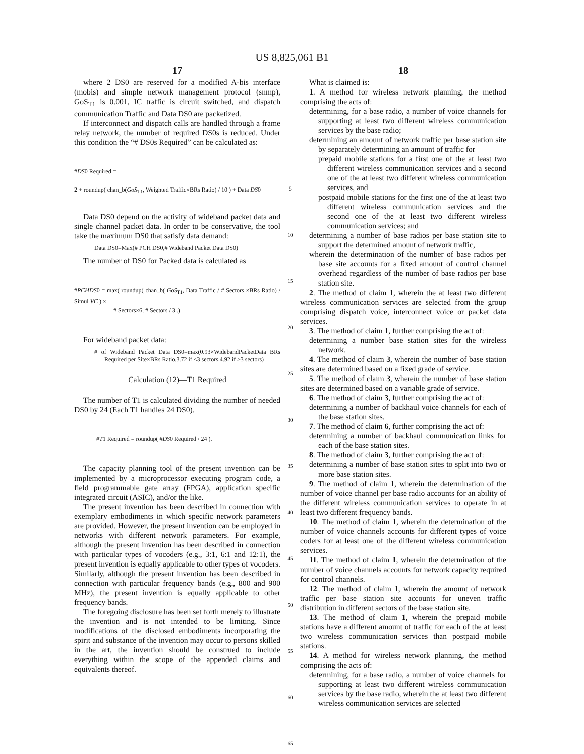US 8,825,061 B1
17
where 2 DS0 are reserved for a modified A-bis interface (mobis) and simple network management protocol (snmp), GoS<sub>T1</sub> is 0.001, IC traffic is circuit switched, and dispatch communication Traffic and Data DS0 are packetized.
If interconnect and dispatch calls are handled through a frame relay network, the number of required DS0s is reduced. Under this condition the “# DS0s Required” can be calculated as:
#DS0 Required =
2 + roundup( chan_b(GoS<sub>T1</sub>, Weighted Traffic×BRs Ratio) / 10 ) + Data DS0
Data DS0 depend on the activity of wideband packet data and single channel packet data. In order to be conservative, the tool take the maximum DS0 that satisfy data demand:
Data DS0=Max(# PCH DS0,# Wideband Packet Data DS0)
The number of DS0 for Packed data is calculated as
#PCHDS0 = max( roundup( chan_b( GoS<sub>T1</sub>, Data Traffic / # Sectors ×BRs Ratio) / Simul VC ) ×
# Sectors×6, # Sectors / 3 .)
For wideband packet data:
# of Wideband Packet Data DS0=max(0.93×WidebandPacketData BRs Required per Site×BRs Ratio,3.72 if <3 sectors,4.92 if ≥3 sectors)
Calculation (12)—T1 Required
The number of T1 is calculated dividing the number of needed DS0 by 24 (Each T1 handles 24 DS0).
#T1 Required = roundup( #DS0 Required / 24 ).
The capacity planning tool of the present invention can be implemented by a microprocessor executing program code, a field programmable gate array (FPGA), application specific integrated circuit (ASIC), and/or the like.
The present invention has been described in connection with exemplary embodiments in which specific network parameters are provided. However, the present invention can be employed in networks with different network parameters. For example, although the present invention has been described in connection with particular types of vocoders (e.g., 3:1, 6:1 and 12:1), the present invention is equally applicable to other types of vocoders. Similarly, although the present invention has been described in connection with particular frequency bands (e.g., 800 and 900 MHz), the present invention is equally applicable to other frequency bands.
The foregoing disclosure has been set forth merely to illustrate the invention and is not intended to be limiting. Since modifications of the disclosed embodiments incorporating the spirit and substance of the invention may occur to persons skilled in the art, the invention should be construed to include everything within the scope of the appended claims and equivalents thereof.
5
10
15
20
25
30
35
40
45
50
55
60
65
18
What is claimed is:
1. A method for wireless network planning, the method comprising the acts of:
determining, for a base radio, a number of voice channels for supporting at least two different wireless communication services by the base radio;
determining an amount of network traffic per base station site by separately determining an amount of traffic for
prepaid mobile stations for a first one of the at least two different wireless communication services and a second one of the at least two different wireless communication services, and
postpaid mobile stations for the first one of the at least two different wireless communication services and the second one of the at least two different wireless communication services; and
determining a number of base radios per base station site to support the determined amount of network traffic,
wherein the determination of the number of base radios per base site accounts for a fixed amount of control channel overhead regardless of the number of base radios per base station site.
2. The method of claim 1, wherein the at least two different wireless communication services are selected from the group comprising dispatch voice, interconnect voice or packet data services.
3. The method of claim 1, further comprising the act of:
determining a number base station sites for the wireless network.
4. The method of claim 3, wherein the number of base station sites are determined based on a fixed grade of service.
5. The method of claim 3, wherein the number of base station sites are determined based on a variable grade of service.
6. The method of claim 3, further comprising the act of:
determining a number of backhaul voice channels for each of the base station sites.
7. The method of claim 6, further comprising the act of:
determining a number of backhaul communication links for each of the base station sites.
8. The method of claim 3, further comprising the act of:
determining a number of base station sites to split into two or more base station sites.
9. The method of claim 1, wherein the determination of the number of voice channel per base radio accounts for an ability of the different wireless communication services to operate in at least two different frequency bands.
10. The method of claim 1, wherein the determination of the number of voice channels accounts for different types of voice coders for at least one of the different wireless communication services.
11. The method of claim 1, wherein the determination of the number of voice channels accounts for network capacity required for control channels.
12. The method of claim 1, wherein the amount of network traffic per base station site accounts for uneven traffic distribution in different sectors of the base station site.
13. The method of claim 1, wherein the prepaid mobile stations have a different amount of traffic for each of the at least two wireless communication services than postpaid mobile stations.
14. A method for wireless network planning, the method comprising the acts of:
determining, for a base radio, a number of voice channels for supporting at least two different wireless communication services by the base radio, wherein the at least two different wireless communication services are selected